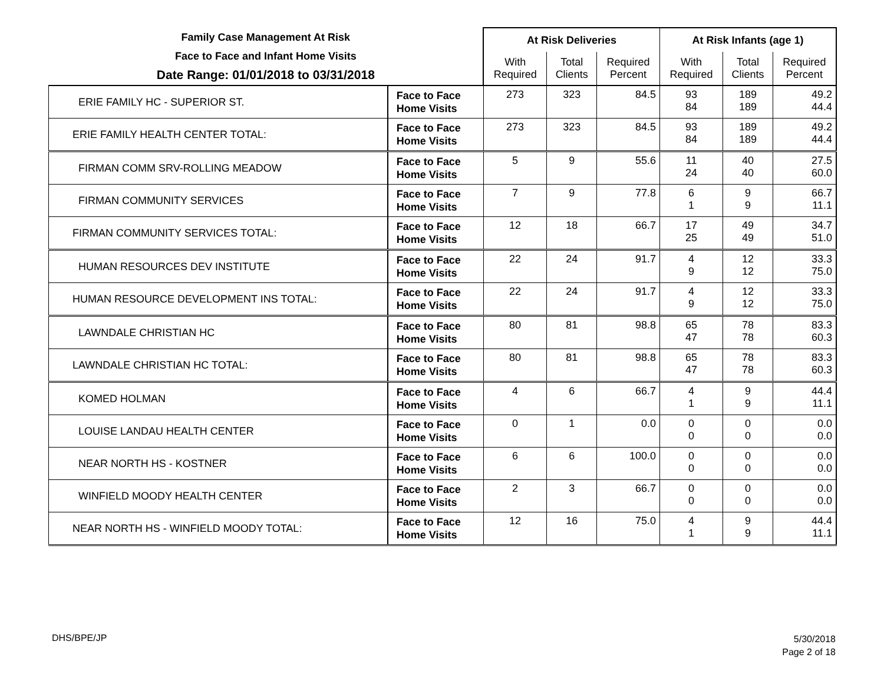| Family Case Management At Risk Face to Face and Infant Home Visits Date Range: 01/01/2018 to 03/31/2018 | | At Risk Deliveries | | | At Risk Infants (age 1) | | |
| --- | --- | --- | --- | --- | --- | --- | --- |
| | | With Required | Total Clients | Required Percent | With Required | Total Clients | Required Percent |
| ERIE FAMILY HC - SUPERIOR ST. | Face to Face Home Visits | 273 | 323 | 84.5 | 93 84 | 189 189 | 49.2 44.4 |
| ERIE FAMILY HEALTH CENTER TOTAL: | Face to Face Home Visits | 273 | 323 | 84.5 | 93 84 | 189 189 | 49.2 44.4 |
| FIRMAN COMM SRV-ROLLING MEADOW | Face to Face Home Visits | 5 | 9 | 55.6 | 11 24 | 40 40 | 27.5 60.0 |
| FIRMAN COMMUNITY SERVICES | Face to Face Home Visits | 7 | 9 | 77.8 | 6 1 | 9 9 | 66.7 11.1 |
| FIRMAN COMMUNITY SERVICES TOTAL: | Face to Face Home Visits | 12 | 18 | 66.7 | 17 25 | 49 49 | 34.7 51.0 |
| HUMAN RESOURCES DEV INSTITUTE | Face to Face Home Visits | 22 | 24 | 91.7 | 4 9 | 12 12 | 33.3 75.0 |
| HUMAN RESOURCE DEVELOPMENT INS TOTAL: | Face to Face Home Visits | 22 | 24 | 91.7 | 4 9 | 12 12 | 33.3 75.0 |
| LAWNDALE CHRISTIAN HC | Face to Face Home Visits | 80 | 81 | 98.8 | 65 47 | 78 78 | 83.3 60.3 |
| LAWNDALE CHRISTIAN HC TOTAL: | Face to Face Home Visits | 80 | 81 | 98.8 | 65 47 | 78 78 | 83.3 60.3 |
| KOMED HOLMAN | Face to Face Home Visits | 4 | 6 | 66.7 | 4 1 | 9 9 | 44.4 11.1 |
| LOUISE LANDAU HEALTH CENTER | Face to Face Home Visits | 0 | 1 | 0.0 | 0 0 | 0 0 | 0.0 0.0 |
| NEAR NORTH HS - KOSTNER | Face to Face Home Visits | 6 | 6 | 100.0 | 0 0 | 0 0 | 0.0 0.0 |
| WINFIELD MOODY HEALTH CENTER | Face to Face Home Visits | 2 | 3 | 66.7 | 0 0 | 0 0 | 0.0 0.0 |
| NEAR NORTH HS - WINFIELD MOODY TOTAL: | Face to Face Home Visits | 12 | 16 | 75.0 | 4 1 | 9 9 | 44.4 11.1 |
DHS/BPE/JP
5/30/2018
Page 2 of 18